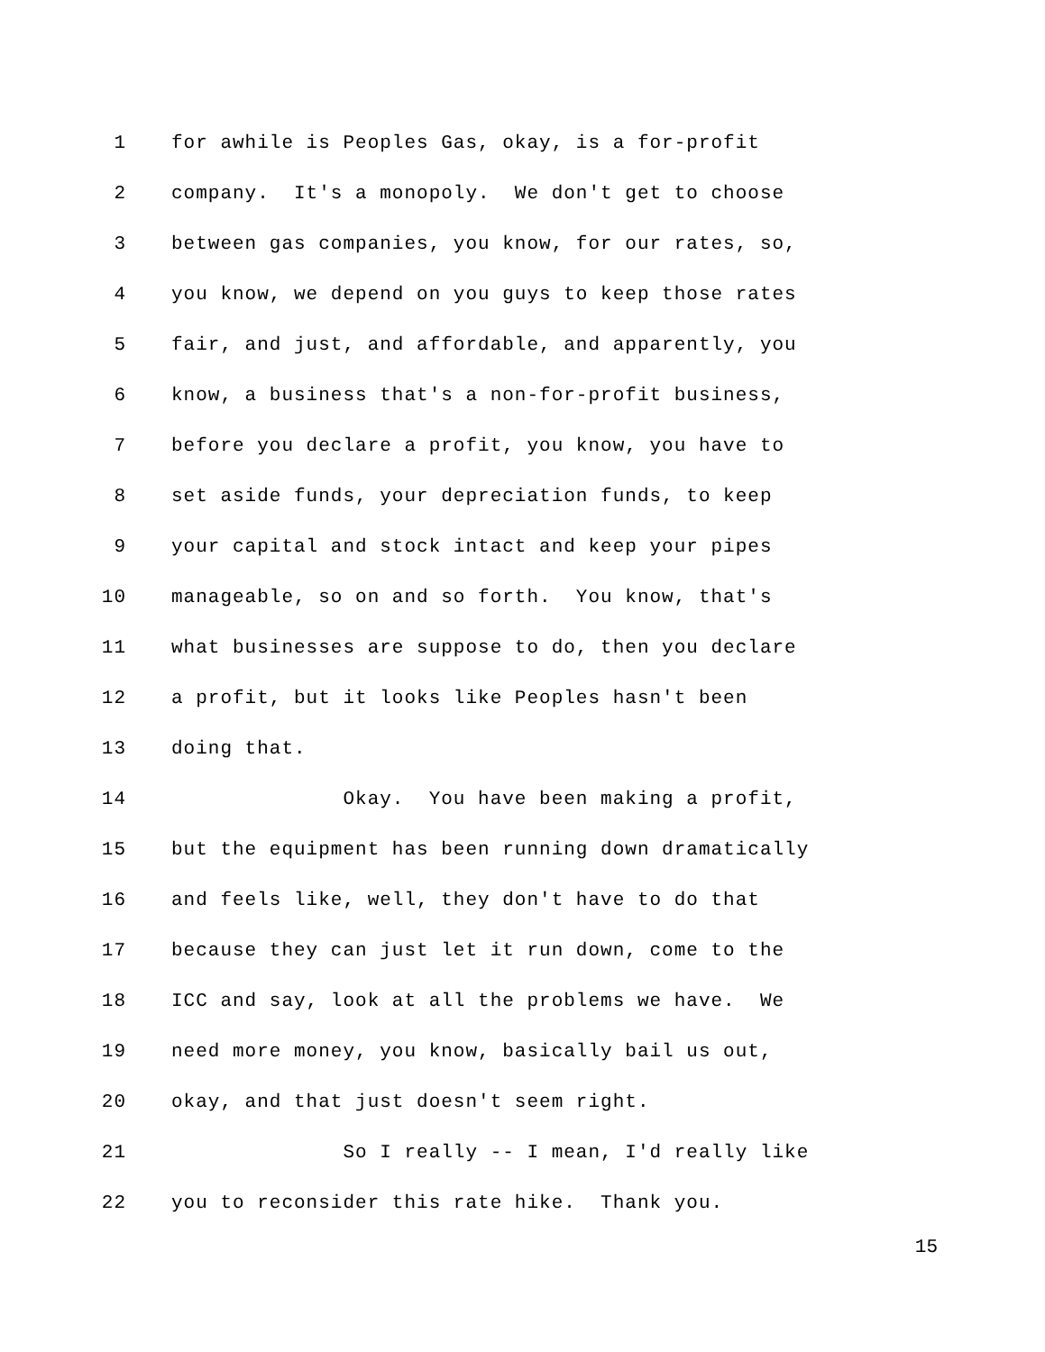1 for awhile is Peoples Gas, okay, is a for-profit
2 company. It's a monopoly. We don't get to choose
3 between gas companies, you know, for our rates, so,
4 you know, we depend on you guys to keep those rates
5 fair, and just, and affordable, and apparently, you
6 know, a business that's a non-for-profit business,
7 before you declare a profit, you know, you have to
8 set aside funds, your depreciation funds, to keep
9 your capital and stock intact and keep your pipes
10 manageable, so on and so forth. You know, that's
11 what businesses are suppose to do, then you declare
12 a profit, but it looks like Peoples hasn't been
13 doing that.
14 Okay. You have been making a profit,
15 but the equipment has been running down dramatically
16 and feels like, well, they don't have to do that
17 because they can just let it run down, come to the
18 ICC and say, look at all the problems we have. We
19 need more money, you know, basically bail us out,
20 okay, and that just doesn't seem right.
21 So I really -- I mean, I'd really like
22 you to reconsider this rate hike. Thank you.
15